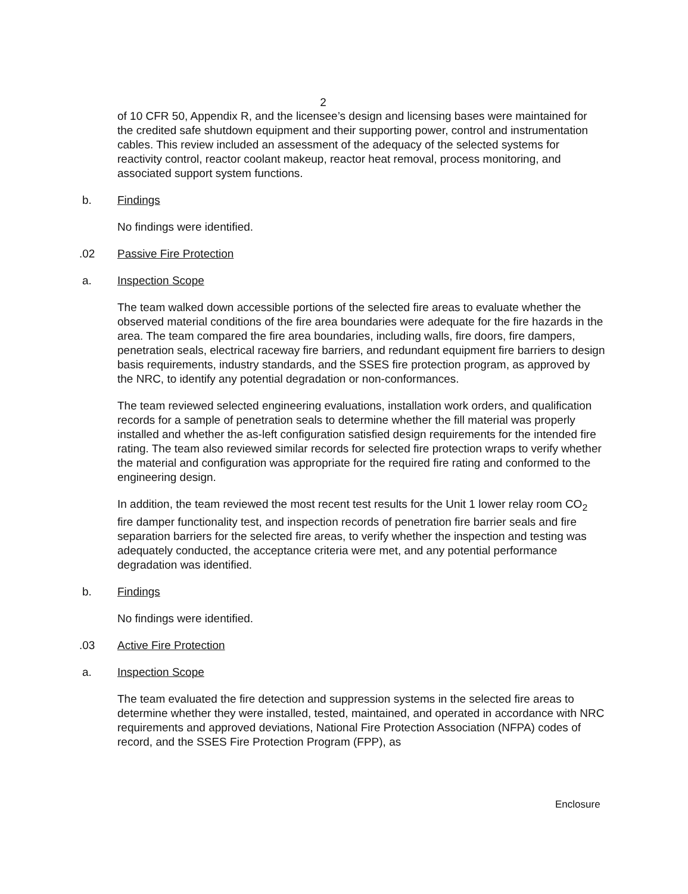2
of 10 CFR 50, Appendix R, and the licensee’s design and licensing bases were maintained for the credited safe shutdown equipment and their supporting power, control and instrumentation cables. This review included an assessment of the adequacy of the selected systems for reactivity control, reactor coolant makeup, reactor heat removal, process monitoring, and associated support system functions.
b. Findings
No findings were identified.
.02 Passive Fire Protection
a. Inspection Scope
The team walked down accessible portions of the selected fire areas to evaluate whether the observed material conditions of the fire area boundaries were adequate for the fire hazards in the area. The team compared the fire area boundaries, including walls, fire doors, fire dampers, penetration seals, electrical raceway fire barriers, and redundant equipment fire barriers to design basis requirements, industry standards, and the SSES fire protection program, as approved by the NRC, to identify any potential degradation or non-conformances.
The team reviewed selected engineering evaluations, installation work orders, and qualification records for a sample of penetration seals to determine whether the fill material was properly installed and whether the as-left configuration satisfied design requirements for the intended fire rating. The team also reviewed similar records for selected fire protection wraps to verify whether the material and configuration was appropriate for the required fire rating and conformed to the engineering design.
In addition, the team reviewed the most recent test results for the Unit 1 lower relay room CO<sub>2</sub> fire damper functionality test, and inspection records of penetration fire barrier seals and fire separation barriers for the selected fire areas, to verify whether the inspection and testing was adequately conducted, the acceptance criteria were met, and any potential performance degradation was identified.
b. Findings
No findings were identified.
.03 Active Fire Protection
a. Inspection Scope
The team evaluated the fire detection and suppression systems in the selected fire areas to determine whether they were installed, tested, maintained, and operated in accordance with NRC requirements and approved deviations, National Fire Protection Association (NFPA) codes of record, and the SSES Fire Protection Program (FPP), as
Enclosure